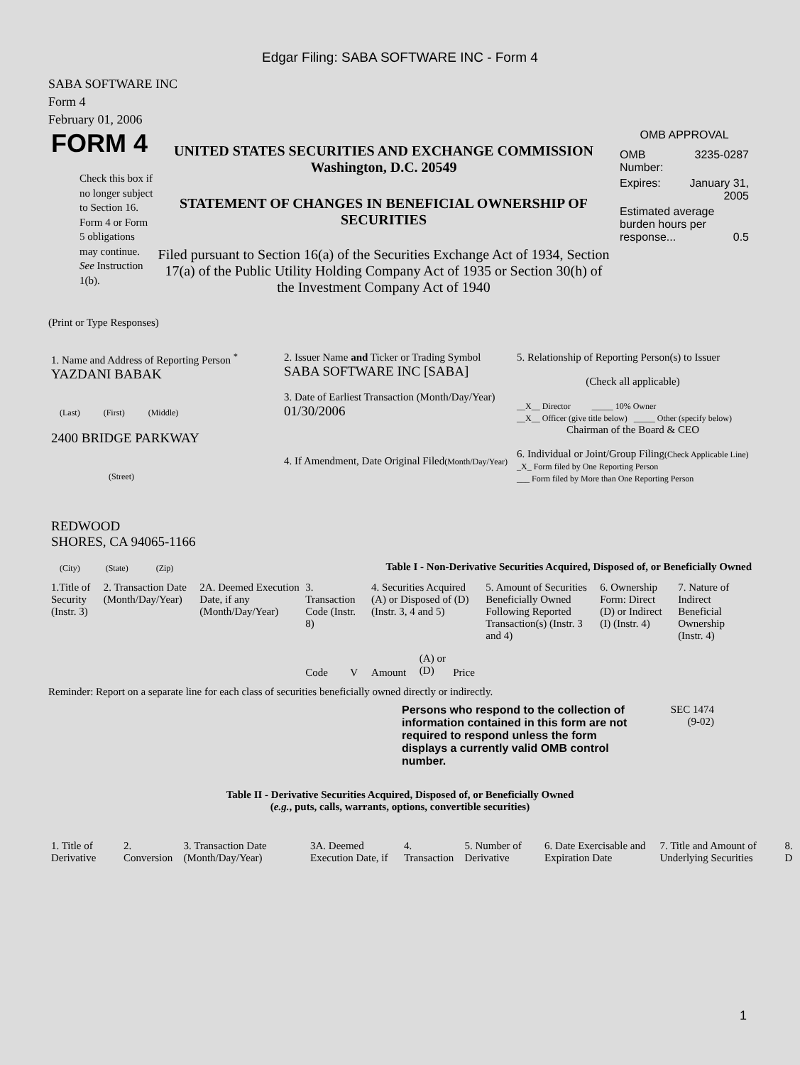Edgar Filing: SABA SOFTWARE INC - Form 4
SABA SOFTWARE INC
Form 4
February 01, 2006
FORM 4
Check this box if no longer subject to Section 16. Form 4 or Form 5 obligations may continue. See Instruction 1(b).
UNITED STATES SECURITIES AND EXCHANGE COMMISSION
Washington, D.C. 20549
STATEMENT OF CHANGES IN BENEFICIAL OWNERSHIP OF SECURITIES
Filed pursuant to Section 16(a) of the Securities Exchange Act of 1934, Section 17(a) of the Public Utility Holding Company Act of 1935 or Section 30(h) of the Investment Company Act of 1940
OMB APPROVAL
| OMB Number: | 3235-0287 |
| Expires: | January 31, 2005 |
| Estimated average burden hours per response... 0.5 | |
(Print or Type Responses)
| 1. Name and Address of Reporting Person <sup>*</sup> YAZDANI BABAK (Last) (First) (Middle) 2400 BRIDGE PARKWAY (Street) REDWOOD SHORES, CA 94065-1166 (City) (State) (Zip) | 2. Issuer Name and Ticker or Trading Symbol SABA SOFTWARE INC [SABA] 3. Date of Earliest Transaction (Month/Day/Year) 01/30/2006 4. If Amendment, Date Original Filed (Month/Day/Year) | 5. Relationship of Reporting Person(s) to Issuer (Check all applicable) __X__ Director _____ 10% Owner __X__ Officer (give title below) _____ Other (specify below) Chairman of the Board & CEO 6. Individual or Joint/Group Filing (Check Applicable Line) _X_ Form filed by One Reporting Person ___ Form filed by More than One Reporting Person |
Table I - Non-Derivative Securities Acquired, Disposed of, or Beneficially Owned
| 1.Title of Security (Instr. 3) | 2. Transaction Date (Month/Day/Year) | 2A. Deemed Execution Date, if any (Month/Day/Year) | 3. Transaction Code (Instr. 8) | | 4. Securities Acquired (A) or Disposed of (D) (Instr. 3, 4 and 5) | | | 5. Amount of Securities Beneficially Owned Following Reported Transaction(s) (Instr. 3 and 4) | 6. Ownership Form: Direct (D) or Indirect (I) (Instr. 4) | 7. Nature of Indirect Beneficial Ownership (Instr. 4) |
| --- | --- | --- | --- | --- | --- | --- | --- | --- | --- | --- |
| | | | Code | V | Amount | (A) or (D) | Price | | | |
Reminder: Report on a separate line for each class of securities beneficially owned directly or indirectly.
Persons who respond to the collection of information contained in this form are not required to respond unless the form displays a currently valid OMB control number.
SEC 1474
(9-02)
Table II - Derivative Securities Acquired, Disposed of, or Beneficially Owned
(e.g., puts, calls, warrants, options, convertible securities)
| 1. Title of Derivative | 2. Conversion | 3. Transaction Date (Month/Day/Year) | 3A. Deemed Execution Date, if | 4. Transaction | 5. Number of Derivative | 6. Date Exercisable and Expiration Date | 7. Title and Amount of Underlying Securities | 8. D |
| --- | --- | --- | --- | --- | --- | --- | --- | --- |
1